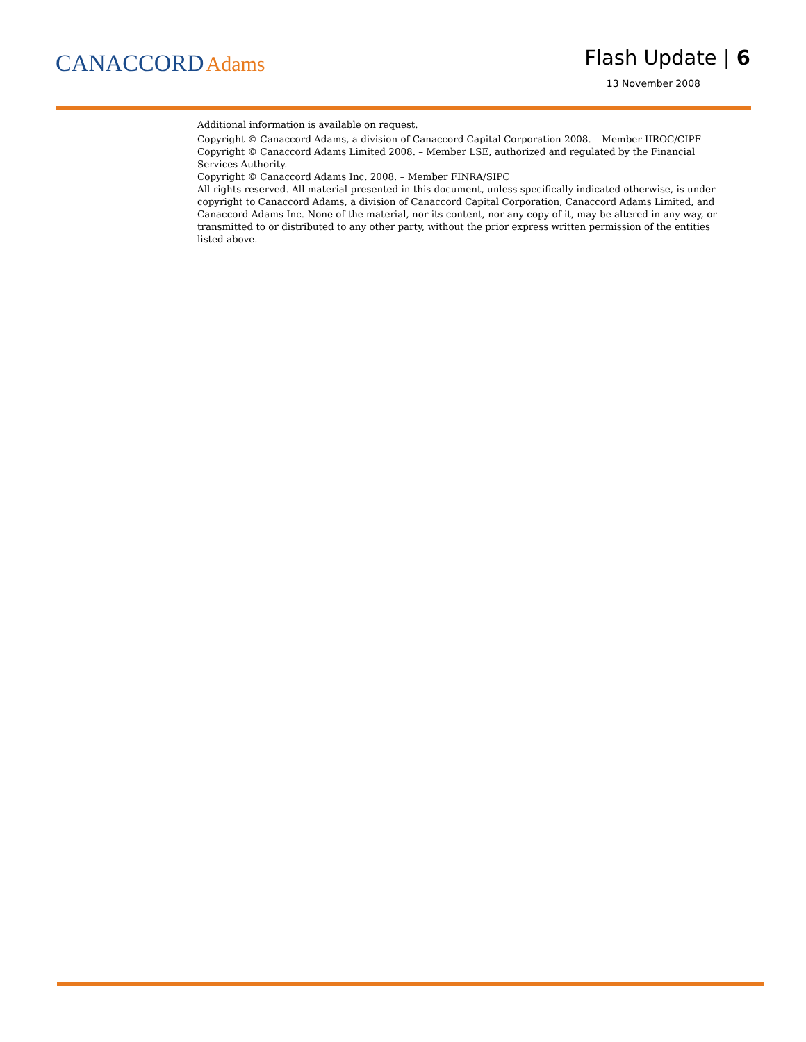CANACCORDAdams
Flash Update | 6
13 November 2008
Additional information is available on request.
Copyright © Canaccord Adams, a division of Canaccord Capital Corporation 2008. – Member IIROC/CIPF
Copyright © Canaccord Adams Limited 2008. – Member LSE, authorized and regulated by the Financial Services Authority.
Copyright © Canaccord Adams Inc. 2008. – Member FINRA/SIPC
All rights reserved. All material presented in this document, unless specifically indicated otherwise, is under copyright to Canaccord Adams, a division of Canaccord Capital Corporation, Canaccord Adams Limited, and Canaccord Adams Inc. None of the material, nor its content, nor any copy of it, may be altered in any way, or transmitted to or distributed to any other party, without the prior express written permission of the entities listed above.